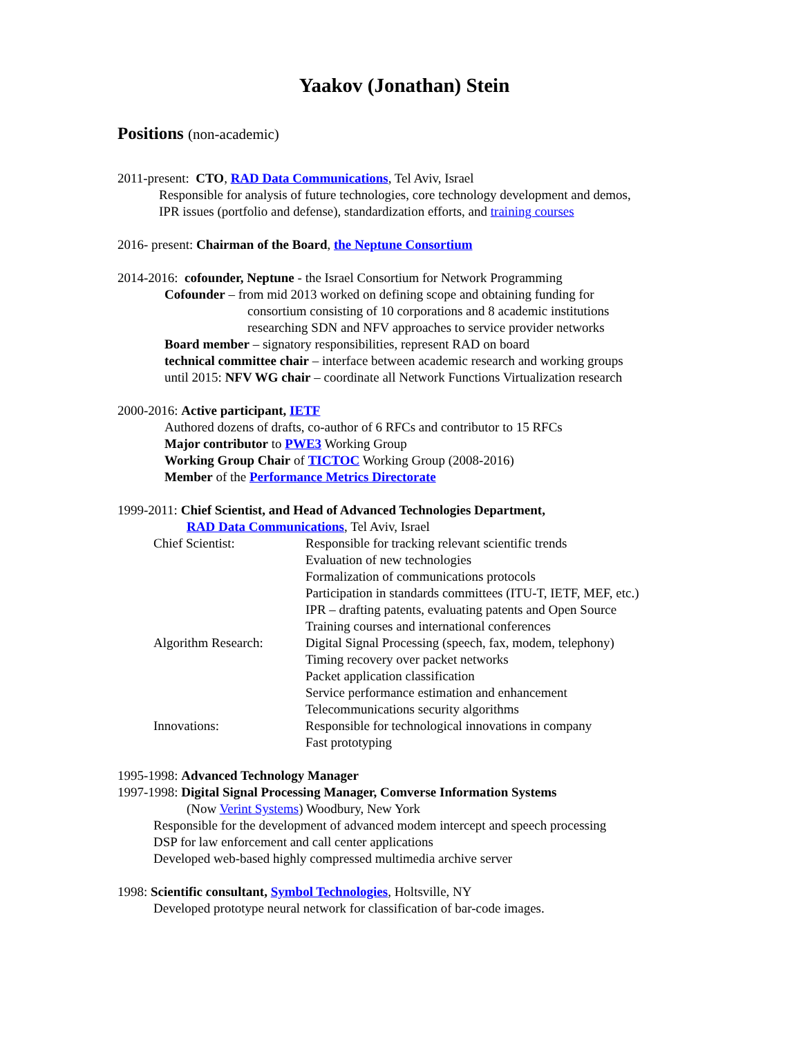Yaakov (Jonathan) Stein
Positions (non-academic)
2011-present: CTO, RAD Data Communications, Tel Aviv, Israel
Responsible for analysis of future technologies, core technology development and demos,
IPR issues (portfolio and defense), standardization efforts, and training courses
2016- present: Chairman of the Board, the Neptune Consortium
2014-2016: cofounder, Neptune - the Israel Consortium for Network Programming
Cofounder – from mid 2013 worked on defining scope and obtaining funding for
consortium consisting of 10 corporations and 8 academic institutions
researching SDN and NFV approaches to service provider networks
Board member – signatory responsibilities, represent RAD on board
technical committee chair – interface between academic research and working groups
until 2015: NFV WG chair – coordinate all Network Functions Virtualization research
2000-2016: Active participant, IETF
Authored dozens of drafts, co-author of 6 RFCs and contributor to 15 RFCs
Major contributor to PWE3 Working Group
Working Group Chair of TICTOC Working Group (2008-2016)
Member of the Performance Metrics Directorate
1999-2011: Chief Scientist, and Head of Advanced Technologies Department,
RAD Data Communications, Tel Aviv, Israel
Chief Scientist: Responsible for tracking relevant scientific trends
Evaluation of new technologies
Formalization of communications protocols
Participation in standards committees (ITU-T, IETF, MEF, etc.)
IPR – drafting patents, evaluating patents and Open Source
Training courses and international conferences
Algorithm Research: Digital Signal Processing (speech, fax, modem, telephony)
Timing recovery over packet networks
Packet application classification
Service performance estimation and enhancement
Telecommunications security algorithms
Innovations: Responsible for technological innovations in company
Fast prototyping
1995-1998: Advanced Technology Manager
1997-1998: Digital Signal Processing Manager, Comverse Information Systems
(Now Verint Systems) Woodbury, New York
Responsible for the development of advanced modem intercept and speech processing
DSP for law enforcement and call center applications
Developed web-based highly compressed multimedia archive server
1998: Scientific consultant, Symbol Technologies, Holtsville, NY
Developed prototype neural network for classification of bar-code images.